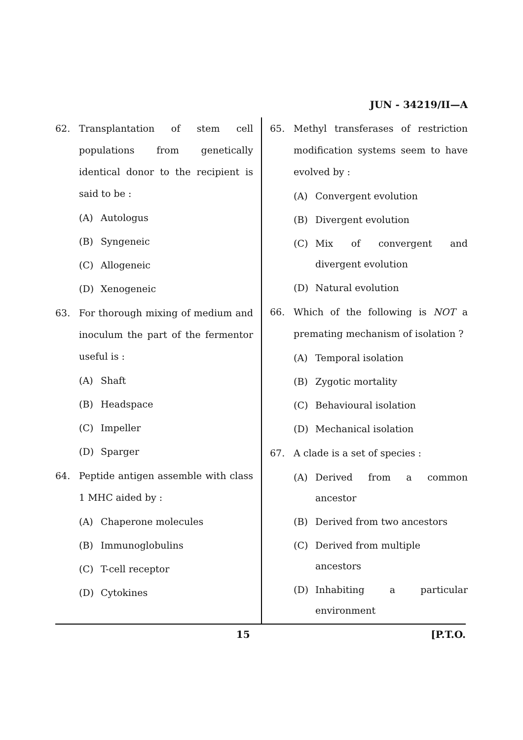JUN - 34219/II—A
62. Transplantation of stem cell populations from genetically identical donor to the recipient is said to be :
(A) Autologus
(B) Syngeneic
(C) Allogeneic
(D) Xenogeneic
63. For thorough mixing of medium and inoculum the part of the fermentor useful is :
(A) Shaft
(B) Headspace
(C) Impeller
(D) Sparger
64. Peptide antigen assemble with class 1 MHC aided by :
(A) Chaperone molecules
(B) Immunoglobulins
(C) T-cell receptor
(D) Cytokines
65. Methyl transferases of restriction modification systems seem to have evolved by :
(A) Convergent evolution
(B) Divergent evolution
(C) Mix of convergent and divergent evolution
(D) Natural evolution
66. Which of the following is NOT a premating mechanism of isolation ?
(A) Temporal isolation
(B) Zygotic mortality
(C) Behavioural isolation
(D) Mechanical isolation
67. A clade is a set of species :
(A) Derived from a common ancestor
(B) Derived from two ancestors
(C) Derived from multiple ancestors
(D) Inhabiting a particular environment
15 [P.T.O.